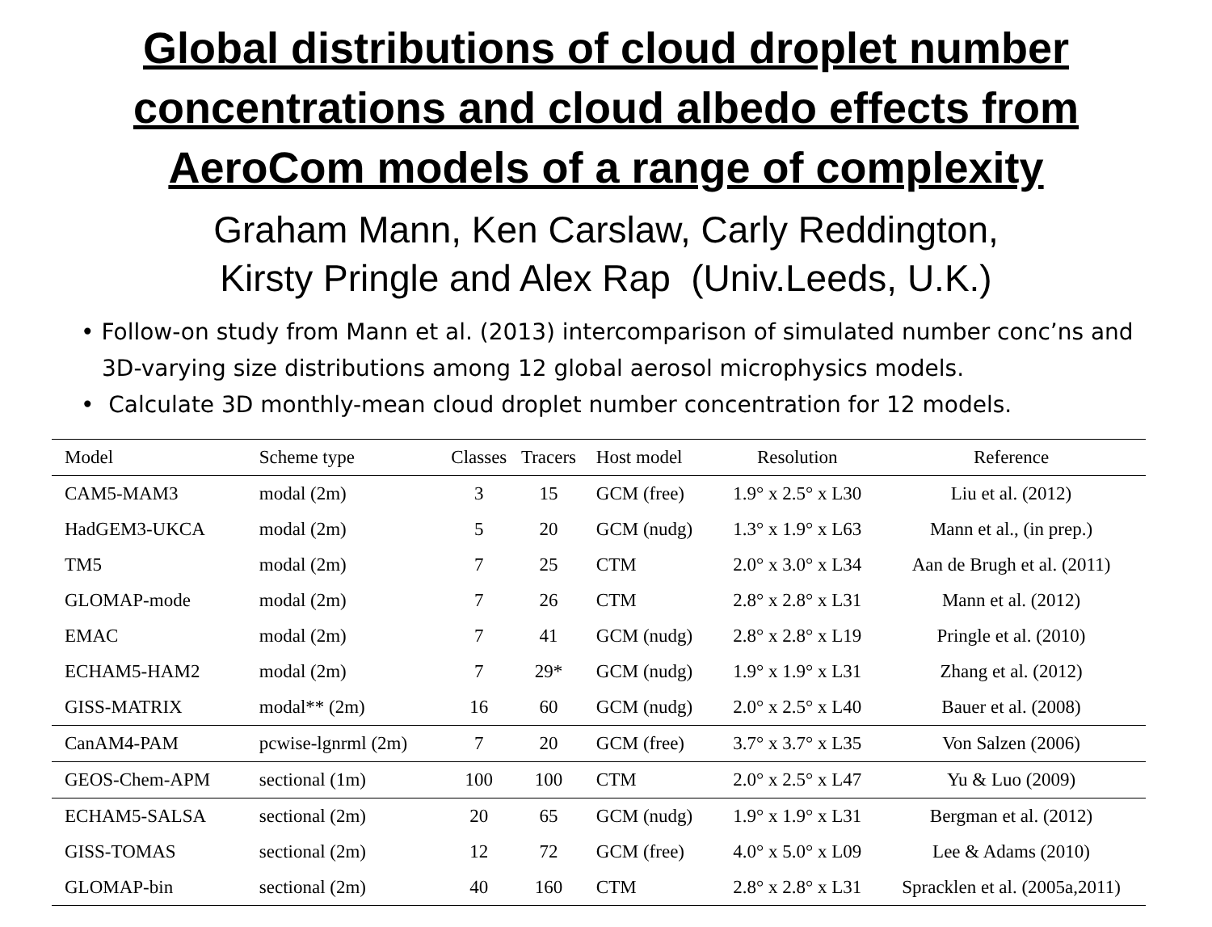Global distributions of cloud droplet number
concentrations and cloud albedo effects from
AeroCom models of a range of complexity
Graham Mann, Ken Carslaw, Carly Reddington,
Kirsty Pringle and Alex Rap (Univ.Leeds, U.K.)
• Follow-on study from Mann et al. (2013) intercomparison of simulated number conc’ns and 3D-varying size distributions among 12 global aerosol microphysics models.
• Calculate 3D monthly-mean cloud droplet number concentration for 12 models.
| Model | Scheme type | Classes | Tracers | Host model | Resolution | Reference |
| --- | --- | --- | --- | --- | --- | --- |
| CAM5-MAM3 | modal (2m) | 3 | 15 | GCM (free) | 1.9° x 2.5° x L30 | Liu et al. (2012) |
| HadGEM3-UKCA | modal (2m) | 5 | 20 | GCM (nudg) | 1.3° x 1.9° x L63 | Mann et al., (in prep.) |
| TM5 | modal (2m) | 7 | 25 | CTM | 2.0° x 3.0° x L34 | Aan de Brugh et al. (2011) |
| GLOMAP-mode | modal (2m) | 7 | 26 | CTM | 2.8° x 2.8° x L31 | Mann et al. (2012) |
| EMAC | modal (2m) | 7 | 41 | GCM (nudg) | 2.8° x 2.8° x L19 | Pringle et al. (2010) |
| ECHAM5-HAM2 | modal (2m) | 7 | 29* | GCM (nudg) | 1.9° x 1.9° x L31 | Zhang et al. (2012) |
| GISS-MATRIX | modal** (2m) | 16 | 60 | GCM (nudg) | 2.0° x 2.5° x L40 | Bauer et al. (2008) |
| CanAM4-PAM | pcwise-lgnrml (2m) | 7 | 20 | GCM (free) | 3.7° x 3.7° x L35 | Von Salzen (2006) |
| GEOS-Chem-APM | sectional (1m) | 100 | 100 | CTM | 2.0° x 2.5° x L47 | Yu & Luo (2009) |
| ECHAM5-SALSA | sectional (2m) | 20 | 65 | GCM (nudg) | 1.9° x 1.9° x L31 | Bergman et al. (2012) |
| GISS-TOMAS | sectional (2m) | 12 | 72 | GCM (free) | 4.0° x 5.0° x L09 | Lee & Adams (2010) |
| GLOMAP-bin | sectional (2m) | 40 | 160 | CTM | 2.8° x 2.8° x L31 | Spracklen et al. (2005a,2011) |